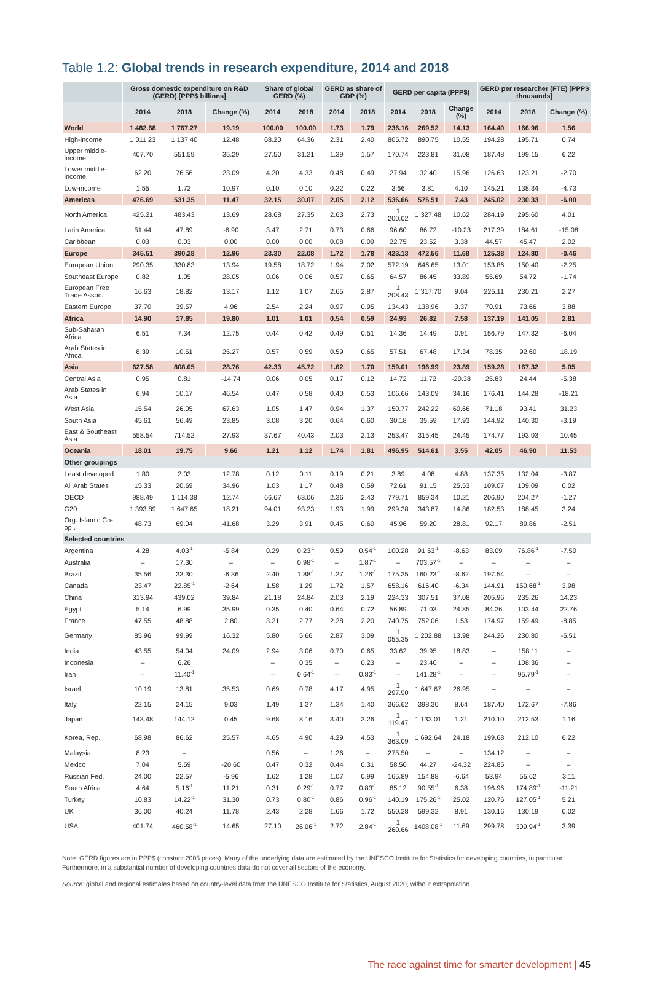Table 1.2: Global trends in research expenditure, 2014 and 2018
| | Gross domestic expenditure on R&D (GERD) [PPP$ billions] | | | Share of global GERD (%) | | GERD as share of GDP (%) | | GERD per capita (PPP$) | | | GERD per researcher (FTE) [PPP$ thousands] | | |
| --- | --- | --- | --- | --- | --- | --- | --- | --- | --- | --- | --- | --- | --- |
| | 2014 | 2018 | Change (%) | 2014 | 2018 | 2014 | 2018 | 2014 | 2018 | Change (%) | 2014 | 2018 | Change (%) |
| World | 1 482.68 | 1 767.27 | 19.19 | 100.00 | 100.00 | 1.73 | 1.79 | 236.16 | 269.52 | 14.13 | 164.40 | 166.96 | 1.56 |
| High-income | 1 011.23 | 1 137.40 | 12.48 | 68.20 | 64.36 | 2.31 | 2.40 | 805.72 | 890.75 | 10.55 | 194.28 | 195.71 | 0.74 |
| Upper middle-income | 407.70 | 551.59 | 35.29 | 27.50 | 31.21 | 1.39 | 1.57 | 170.74 | 223.81 | 31.08 | 187.48 | 199.15 | 6.22 |
| Lower middle-income | 62.20 | 76.56 | 23.09 | 4.20 | 4.33 | 0.48 | 0.49 | 27.94 | 32.40 | 15.96 | 126.63 | 123.21 | -2.70 |
| Low-income | 1.55 | 1.72 | 10.97 | 0.10 | 0.10 | 0.22 | 0.22 | 3.66 | 3.81 | 4.10 | 145.21 | 138.34 | -4.73 |
| Americas | 476.69 | 531.35 | 11.47 | 32.15 | 30.07 | 2.05 | 2.12 | 536.66 | 576.51 | 7.43 | 245.02 | 230.33 | -6.00 |
| North America | 425.21 | 483.43 | 13.69 | 28.68 | 27.35 | 2.63 | 2.73 | 1 200.02 | 1 327.48 | 10.62 | 284.19 | 295.60 | 4.01 |
| Latin America | 51.44 | 47.89 | -6.90 | 3.47 | 2.71 | 0.73 | 0.66 | 96.60 | 86.72 | -10.23 | 217.39 | 184.61 | -15.08 |
| Caribbean | 0.03 | 0.03 | 0.00 | 0.00 | 0.00 | 0.08 | 0.09 | 22.75 | 23.52 | 3.38 | 44.57 | 45.47 | 2.02 |
| Europe | 345.51 | 390.28 | 12.96 | 23.30 | 22.08 | 1.72 | 1.78 | 423.13 | 472.56 | 11.68 | 125.38 | 124.80 | -0.46 |
| European Union | 290.35 | 330.83 | 13.94 | 19.58 | 18.72 | 1.94 | 2.02 | 572.19 | 646.65 | 13.01 | 153.86 | 150.40 | -2.25 |
| Southeast Europe | 0.82 | 1.05 | 28.05 | 0.06 | 0.06 | 0.57 | 0.65 | 64.57 | 86.45 | 33.89 | 55.69 | 54.72 | -1.74 |
| European Free Trade Assoc. | 16.63 | 18.82 | 13.17 | 1.12 | 1.07 | 2.65 | 2.87 | 1 208.43 | 1 317.70 | 9.04 | 225.11 | 230.21 | 2.27 |
| Eastern Europe | 37.70 | 39.57 | 4.96 | 2.54 | 2.24 | 0.97 | 0.95 | 134.43 | 138.96 | 3.37 | 70.91 | 73.66 | 3.88 |
| Africa | 14.90 | 17.85 | 19.80 | 1.01 | 1.01 | 0.54 | 0.59 | 24.93 | 26.82 | 7.58 | 137.19 | 141.05 | 2.81 |
| Sub-Saharan Africa | 6.51 | 7.34 | 12.75 | 0.44 | 0.42 | 0.49 | 0.51 | 14.36 | 14.49 | 0.91 | 156.79 | 147.32 | -6.04 |
| Arab States in Africa | 8.39 | 10.51 | 25.27 | 0.57 | 0.59 | 0.59 | 0.65 | 57.51 | 67.48 | 17.34 | 78.35 | 92.60 | 18.19 |
| Asia | 627.58 | 808.05 | 28.76 | 42.33 | 45.72 | 1.62 | 1.70 | 159.01 | 196.99 | 23.89 | 159.28 | 167.32 | 5.05 |
| Central Asia | 0.95 | 0.81 | -14.74 | 0.06 | 0.05 | 0.17 | 0.12 | 14.72 | 11.72 | -20.38 | 25.83 | 24.44 | -5.38 |
| Arab States in Asia | 6.94 | 10.17 | 46.54 | 0.47 | 0.58 | 0.40 | 0.53 | 106.66 | 143.09 | 34.16 | 176.41 | 144.28 | -18.21 |
| West Asia | 15.54 | 26.05 | 67.63 | 1.05 | 1.47 | 0.94 | 1.37 | 150.77 | 242.22 | 60.66 | 71.18 | 93.41 | 31.23 |
| South Asia | 45.61 | 56.49 | 23.85 | 3.08 | 3.20 | 0.64 | 0.60 | 30.18 | 35.59 | 17.93 | 144.92 | 140.30 | -3.19 |
| East & Southeast Asia | 558.54 | 714.52 | 27.93 | 37.67 | 40.43 | 2.03 | 2.13 | 253.47 | 315.45 | 24.45 | 174.77 | 193.03 | 10.45 |
| Oceania | 18.01 | 19.75 | 9.66 | 1.21 | 1.12 | 1.74 | 1.81 | 496.95 | 514.61 | 3.55 | 42.05 | 46.90 | 11.53 |
| Other groupings | | | | | | | | | | | | | |
| Least developed | 1.80 | 2.03 | 12.78 | 0.12 | 0.11 | 0.19 | 0.21 | 3.89 | 4.08 | 4.88 | 137.35 | 132.04 | -3.87 |
| All Arab States | 15.33 | 20.69 | 34.96 | 1.03 | 1.17 | 0.48 | 0.59 | 72.61 | 91.15 | 25.53 | 109.07 | 109.09 | 0.02 |
| OECD | 988.49 | 1 114.38 | 12.74 | 66.67 | 63.06 | 2.36 | 2.43 | 779.71 | 859.34 | 10.21 | 206.90 | 204.27 | -1.27 |
| G20 | 1 393.89 | 1 647.65 | 18.21 | 94.01 | 93.23 | 1.93 | 1.99 | 299.38 | 343.87 | 14.86 | 182.53 | 188.45 | 3.24 |
| Org. Islamic Co-op . | 48.73 | 69.04 | 41.68 | 3.29 | 3.91 | 0.45 | 0.60 | 45.96 | 59.20 | 28.81 | 92.17 | 89.86 | -2.51 |
| Selected countries | | | | | | | | | | | | | |
| Argentina | 4.28 | 4.03<sup>-1</sup> | -5.84 | 0.29 | 0.23<sup>-1</sup> | 0.59 | 0.54<sup>-1</sup> | 100.28 | 91.63<sup>-1</sup> | -8.63 | 83.09 | 76.86<sup>-1</sup> | -7.50 |
| Australia | – | 17.30 | – | – | 0.98<sup>-1</sup> | – | 1.87<sup>-1</sup> | – | 703.57<sup>-1</sup> | – | – | – | – |
| Brazil | 35.56 | 33.30 | -6.36 | 2.40 | 1.88<sup>-1</sup> | 1.27 | 1.26<sup>-1</sup> | 175.35 | 160.23<sup>-1</sup> | -8.62 | 197.54 | – | – |
| Canada | 23.47 | 22.85<sup>-1</sup> | -2.64 | 1.58 | 1.29 | 1.72 | 1.57 | 658.16 | 616.40 | -6.34 | 144.91 | 150.68<sup>-1</sup> | 3.98 |
| China | 313.94 | 439.02 | 39.84 | 21.18 | 24.84 | 2.03 | 2.19 | 224.33 | 307.51 | 37.08 | 205.96 | 235.26 | 14.23 |
| Egypt | 5.14 | 6.99 | 35.99 | 0.35 | 0.40 | 0.64 | 0.72 | 56.89 | 71.03 | 24.85 | 84.26 | 103.44 | 22.76 |
| France | 47.55 | 48.88 | 2.80 | 3.21 | 2.77 | 2.28 | 2.20 | 740.75 | 752.06 | 1.53 | 174.97 | 159.49 | -8.85 |
| Germany | 85.96 | 99.99 | 16.32 | 5.80 | 5.66 | 2.87 | 3.09 | 1 055.35 | 1 202.88 | 13.98 | 244.26 | 230.80 | -5.51 |
| India | 43.55 | 54.04 | 24.09 | 2.94 | 3.06 | 0.70 | 0.65 | 33.62 | 39.95 | 18.83 | – | 158.11 | – |
| Indonesia | – | 6.26 | | – | 0.35 | – | 0.23 | – | 23.40 | – | – | 108.36 | – |
| Iran | – | 11.40<sup>-1</sup> | | – | 0.64<sup>-1</sup> | – | 0.83<sup>-1</sup> | – | 141.28<sup>-1</sup> | – | – | 95.79<sup>-1</sup> | – |
| Israel | 10.19 | 13.81 | 35.53 | 0.69 | 0.78 | 4.17 | 4.95 | 1 297.90 | 1 647.67 | 26.95 | – | – | – |
| Italy | 22.15 | 24.15 | 9.03 | 1.49 | 1.37 | 1.34 | 1.40 | 366.62 | 398.30 | 8.64 | 187.40 | 172.67 | -7.86 |
| Japan | 143.48 | 144.12 | 0.45 | 9.68 | 8.16 | 3.40 | 3.26 | 1 119.47 | 1 133.01 | 1.21 | 210.10 | 212.53 | 1.16 |
| Korea, Rep. | 68.98 | 86.62 | 25.57 | 4.65 | 4.90 | 4.29 | 4.53 | 1 363.09 | 1 692.64 | 24.18 | 199.68 | 212.10 | 6.22 |
| Malaysia | 8.23 | – | | 0.56 | – | 1.26 | – | 275.50 | – | – | 134.12 | – | – |
| Mexico | 7.04 | 5.59 | -20.60 | 0.47 | 0.32 | 0.44 | 0.31 | 58.50 | 44.27 | -24.32 | 224.85 | – | – |
| Russian Fed. | 24.00 | 22.57 | -5.96 | 1.62 | 1.28 | 1.07 | 0.99 | 165.89 | 154.88 | -6.64 | 53.94 | 55.62 | 3.11 |
| South Africa | 4.64 | 5.16<sup>-1</sup> | 11.21 | 0.31 | 0.29<sup>-1</sup> | 0.77 | 0.83<sup>-1</sup> | 85.12 | 90.55<sup>-1</sup> | 6.38 | 196.96 | 174.89<sup>-1</sup> | -11.21 |
| Turkey | 10.83 | 14.22<sup>-1</sup> | 31.30 | 0.73 | 0.80<sup>-1</sup> | 0.86 | 0.96<sup>-1</sup> | 140.19 | 175.26<sup>-1</sup> | 25.02 | 120.76 | 127.05<sup>-1</sup> | 5.21 |
| UK | 36.00 | 40.24 | 11.78 | 2.43 | 2.28 | 1.66 | 1.72 | 550.28 | 599.32 | 8.91 | 130.16 | 130.19 | 0.02 |
| USA | 401.74 | 460.58<sup>-1</sup> | 14.65 | 27.10 | 26.06<sup>-1</sup> | 2.72 | 2.84<sup>-1</sup> | 1 260.66 | 1408.08<sup>-1</sup> | 11.69 | 299.78 | 309.94<sup>-1</sup> | 3.39 |
Note: GERD figures are in PPP$ (constant 2005 prices). Many of the underlying data are estimated by the UNESCO Institute for Statistics for developing countries, in particular. Furthermore, in a substantial number of developing countries data do not cover all sectors of the economy.
Source: global and regional estimates based on country-level data from the UNESCO Institute for Statistics, August 2020, without extrapolation
The race against time for smarter development | 45